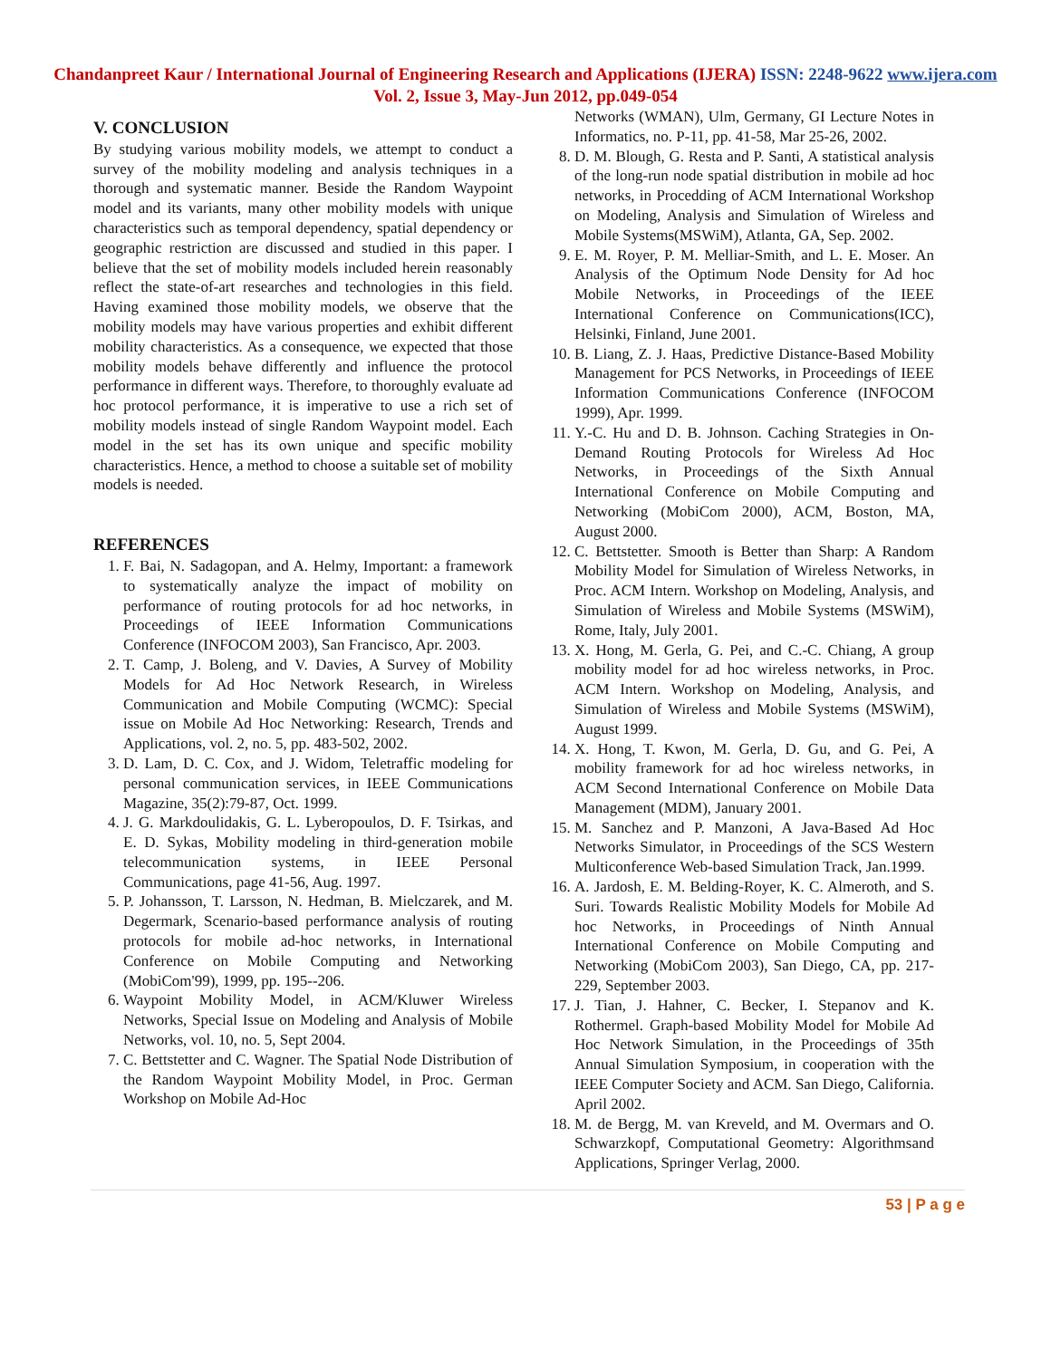Chandanpreet Kaur / International Journal of Engineering Research and Applications (IJERA) ISSN: 2248-9622 www.ijera.com
Vol. 2, Issue 3, May-Jun 2012, pp.049-054
V. CONCLUSION
By studying various mobility models, we attempt to conduct a survey of the mobility modeling and analysis techniques in a thorough and systematic manner. Beside the Random Waypoint model and its variants, many other mobility models with unique characteristics such as temporal dependency, spatial dependency or geographic restriction are discussed and studied in this paper. I believe that the set of mobility models included herein reasonably reflect the state-of-art researches and technologies in this field. Having examined those mobility models, we observe that the mobility models may have various properties and exhibit different mobility characteristics. As a consequence, we expected that those mobility models behave differently and influence the protocol performance in different ways. Therefore, to thoroughly evaluate ad hoc protocol performance, it is imperative to use a rich set of mobility models instead of single Random Waypoint model. Each model in the set has its own unique and specific mobility characteristics. Hence, a method to choose a suitable set of mobility models is needed.
REFERENCES
1. F. Bai, N. Sadagopan, and A. Helmy, Important: a framework to systematically analyze the impact of mobility on performance of routing protocols for ad hoc networks, in Proceedings of IEEE Information Communications Conference (INFOCOM 2003), San Francisco, Apr. 2003.
2. T. Camp, J. Boleng, and V. Davies, A Survey of Mobility Models for Ad Hoc Network Research, in Wireless Communication and Mobile Computing (WCMC): Special issue on Mobile Ad Hoc Networking: Research, Trends and Applications, vol. 2, no. 5, pp. 483-502, 2002.
3. D. Lam, D. C. Cox, and J. Widom, Teletraffic modeling for personal communication services, in IEEE Communications Magazine, 35(2):79-87, Oct. 1999.
4. J. G. Markdoulidakis, G. L. Lyberopoulos, D. F. Tsirkas, and E. D. Sykas, Mobility modeling in third-generation mobile telecommunication systems, in IEEE Personal Communications, page 41-56, Aug. 1997.
5. P. Johansson, T. Larsson, N. Hedman, B. Mielczarek, and M. Degermark, Scenario-based performance analysis of routing protocols for mobile ad-hoc networks, in International Conference on Mobile Computing and Networking (MobiCom'99), 1999, pp. 195--206.
6. Waypoint Mobility Model, in ACM/Kluwer Wireless Networks, Special Issue on Modeling and Analysis of Mobile Networks, vol. 10, no. 5, Sept 2004.
7. C. Bettstetter and C. Wagner. The Spatial Node Distribution of the Random Waypoint Mobility Model, in Proc. German Workshop on Mobile Ad-Hoc
Networks (WMAN), Ulm, Germany, GI Lecture Notes in Informatics, no. P-11, pp. 41-58, Mar 25-26, 2002.
8. D. M. Blough, G. Resta and P. Santi, A statistical analysis of the long-run node spatial distribution in mobile ad hoc networks, in Procedding of ACM International Workshop on Modeling, Analysis and Simulation of Wireless and Mobile Systems(MSWiM), Atlanta, GA, Sep. 2002.
9. E. M. Royer, P. M. Melliar-Smith, and L. E. Moser. An Analysis of the Optimum Node Density for Ad hoc Mobile Networks, in Proceedings of the IEEE International Conference on Communications(ICC), Helsinki, Finland, June 2001.
10. B. Liang, Z. J. Haas, Predictive Distance-Based Mobility Management for PCS Networks, in Proceedings of IEEE Information Communications Conference (INFOCOM 1999), Apr. 1999.
11. Y.-C. Hu and D. B. Johnson. Caching Strategies in On-Demand Routing Protocols for Wireless Ad Hoc Networks, in Proceedings of the Sixth Annual International Conference on Mobile Computing and Networking (MobiCom 2000), ACM, Boston, MA, August 2000.
12. C. Bettstetter. Smooth is Better than Sharp: A Random Mobility Model for Simulation of Wireless Networks, in Proc. ACM Intern. Workshop on Modeling, Analysis, and Simulation of Wireless and Mobile Systems (MSWiM), Rome, Italy, July 2001.
13. X. Hong, M. Gerla, G. Pei, and C.-C. Chiang, A group mobility model for ad hoc wireless networks, in Proc. ACM Intern. Workshop on Modeling, Analysis, and Simulation of Wireless and Mobile Systems (MSWiM), August 1999.
14. X. Hong, T. Kwon, M. Gerla, D. Gu, and G. Pei, A mobility framework for ad hoc wireless networks, in ACM Second International Conference on Mobile Data Management (MDM), January 2001.
15. M. Sanchez and P. Manzoni, A Java-Based Ad Hoc Networks Simulator, in Proceedings of the SCS Western Multiconference Web-based Simulation Track, Jan.1999.
16. A. Jardosh, E. M. Belding-Royer, K. C. Almeroth, and S. Suri. Towards Realistic Mobility Models for Mobile Ad hoc Networks, in Proceedings of Ninth Annual International Conference on Mobile Computing and Networking (MobiCom 2003), San Diego, CA, pp. 217-229, September 2003.
17. J. Tian, J. Hahner, C. Becker, I. Stepanov and K. Rothermel. Graph-based Mobility Model for Mobile Ad Hoc Network Simulation, in the Proceedings of 35th Annual Simulation Symposium, in cooperation with the IEEE Computer Society and ACM. San Diego, California. April 2002.
18. M. de Bergg, M. van Kreveld, and M. Overmars and O. Schwarzkopf, Computational Geometry: Algorithmsand Applications, Springer Verlag, 2000.
53 | P a g e